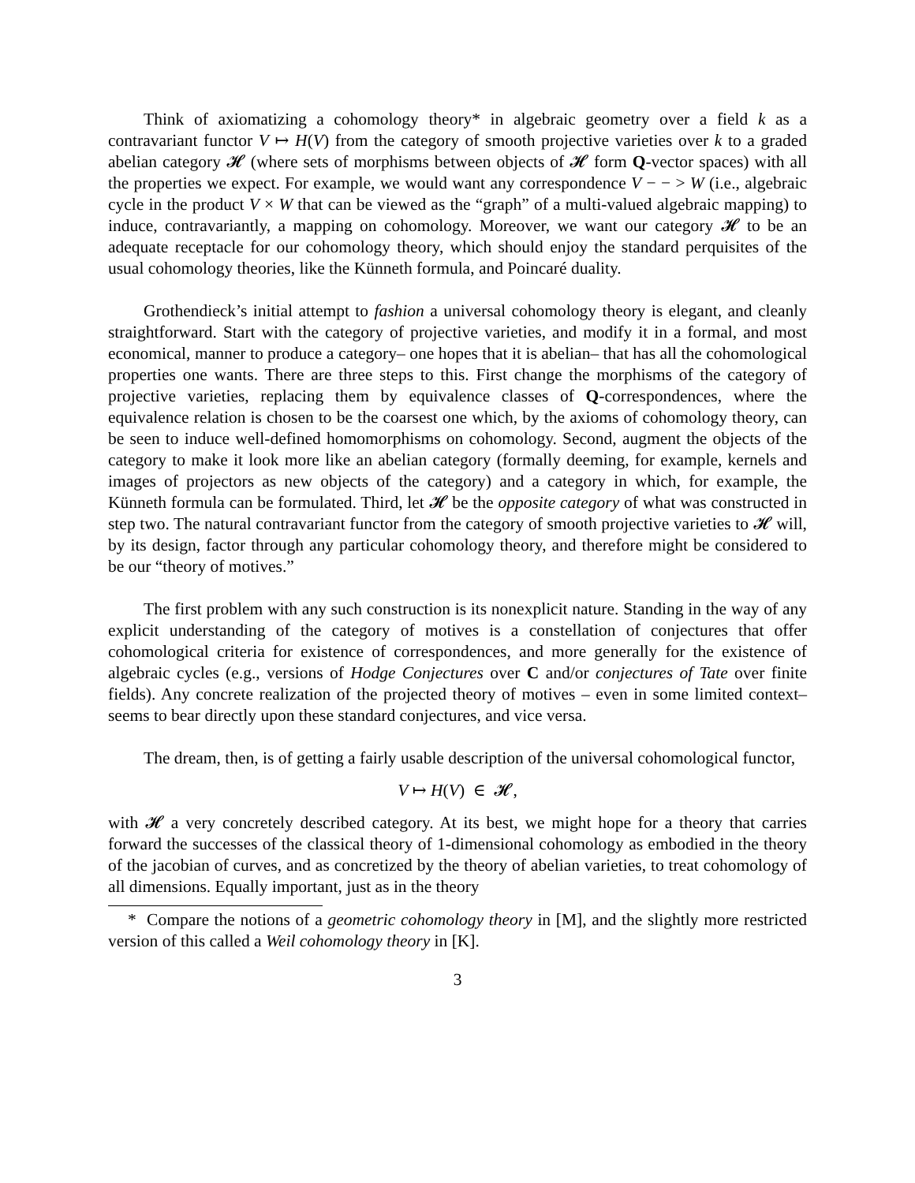Think of axiomatizing a cohomology theory* in algebraic geometry over a field k as a contravariant functor V ↦ H(V) from the category of smooth projective varieties over k to a graded abelian category 𝓗 (where sets of morphisms between objects of 𝓗 form Q-vector spaces) with all the properties we expect. For example, we would want any correspondence V − − > W (i.e., algebraic cycle in the product V × W that can be viewed as the “graph” of a multi-valued algebraic mapping) to induce, contravariantly, a mapping on cohomology. Moreover, we want our category 𝓗 to be an adequate receptacle for our cohomology theory, which should enjoy the standard perquisites of the usual cohomology theories, like the Künneth formula, and Poincaré duality.
Grothendieck’s initial attempt to fashion a universal cohomology theory is elegant, and cleanly straightforward. Start with the category of projective varieties, and modify it in a formal, and most economical, manner to produce a category– one hopes that it is abelian– that has all the cohomological properties one wants. There are three steps to this. First change the morphisms of the category of projective varieties, replacing them by equivalence classes of Q-correspondences, where the equivalence relation is chosen to be the coarsest one which, by the axioms of cohomology theory, can be seen to induce well-defined homomorphisms on cohomology. Second, augment the objects of the category to make it look more like an abelian category (formally deeming, for example, kernels and images of projectors as new objects of the category) and a category in which, for example, the Künneth formula can be formulated. Third, let 𝓗 be the opposite category of what was constructed in step two. The natural contravariant functor from the category of smooth projective varieties to 𝓗 will, by its design, factor through any particular cohomology theory, and therefore might be considered to be our “theory of motives.”
The first problem with any such construction is its nonexplicit nature. Standing in the way of any explicit understanding of the category of motives is a constellation of conjectures that offer cohomological criteria for existence of correspondences, and more generally for the existence of algebraic cycles (e.g., versions of Hodge Conjectures over C and/or conjectures of Tate over finite fields). Any concrete realization of the projected theory of motives – even in some limited context–seems to bear directly upon these standard conjectures, and vice versa.
The dream, then, is of getting a fairly usable description of the universal cohomological functor,
V ↦ H(V) ∈ 𝓗,
with 𝓗 a very concretely described category. At its best, we might hope for a theory that carries forward the successes of the classical theory of 1-dimensional cohomology as embodied in the theory of the jacobian of curves, and as concretized by the theory of abelian varieties, to treat cohomology of all dimensions. Equally important, just as in the theory
* Compare the notions of a geometric cohomology theory in [M], and the slightly more restricted version of this called a Weil cohomology theory in [K].
3